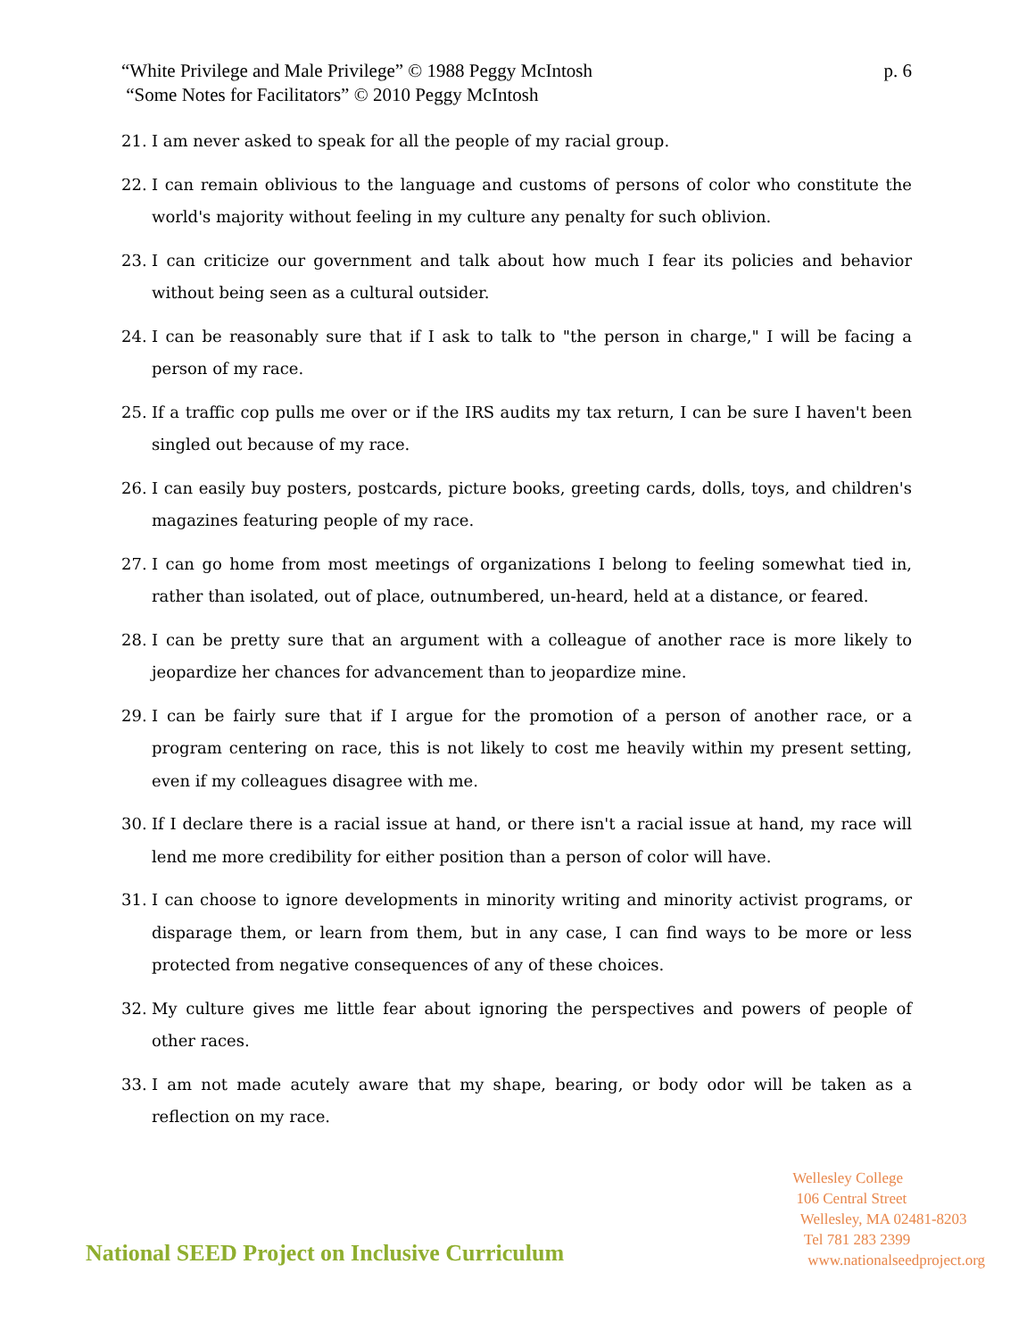“White Privilege and Male Privilege” © 1988 Peggy McIntosh
“Some Notes for Facilitators” © 2010 Peggy McIntosh
p. 6
21. I am never asked to speak for all the people of my racial group.
22. I can remain oblivious to the language and customs of persons of color who constitute the world's majority without feeling in my culture any penalty for such oblivion.
23. I can criticize our government and talk about how much I fear its policies and behavior without being seen as a cultural outsider.
24. I can be reasonably sure that if I ask to talk to "the person in charge," I will be facing a person of my race.
25. If a traffic cop pulls me over or if the IRS audits my tax return, I can be sure I haven't been singled out because of my race.
26. I can easily buy posters, postcards, picture books, greeting cards, dolls, toys, and children's magazines featuring people of my race.
27. I can go home from most meetings of organizations I belong to feeling somewhat tied in, rather than isolated, out of place, outnumbered, un-heard, held at a distance, or feared.
28. I can be pretty sure that an argument with a colleague of another race is more likely to jeopardize her chances for advancement than to jeopardize mine.
29. I can be fairly sure that if I argue for the promotion of a person of another race, or a program centering on race, this is not likely to cost me heavily within my present setting, even if my colleagues disagree with me.
30. If I declare there is a racial issue at hand, or there isn't a racial issue at hand, my race will lend me more credibility for either position than a person of color will have.
31. I can choose to ignore developments in minority writing and minority activist programs, or disparage them, or learn from them, but in any case, I can find ways to be more or less protected from negative consequences of any of these choices.
32. My culture gives me little fear about ignoring the perspectives and powers of people of other races.
33. I am not made acutely aware that my shape, bearing, or body odor will be taken as a reflection on my race.
National SEED Project on Inclusive Curriculum
Wellesley College
106 Central Street
Wellesley, MA 02481-8203
Tel 781 283 2399
www.nationalseedproject.org